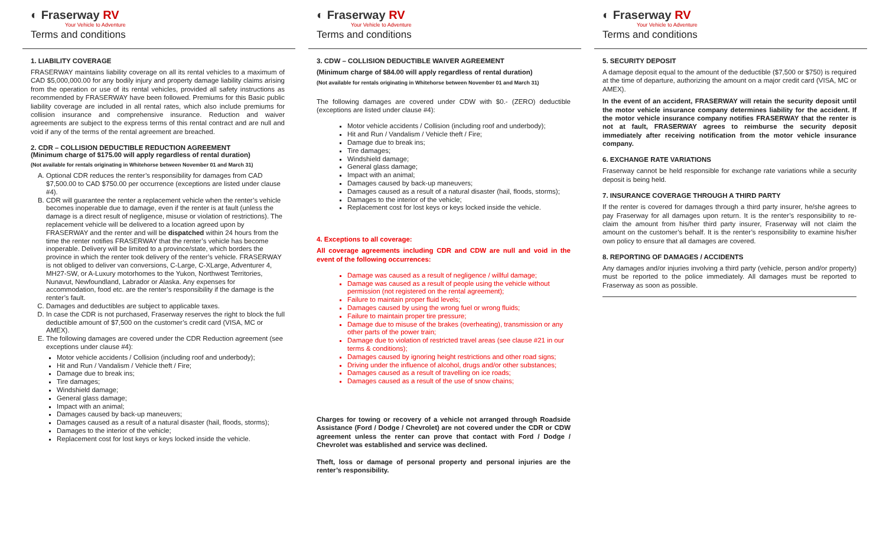◐ Fraserway RV
Your Vehicle to Adventure
Terms and conditions
1. LIABILITY COVERAGE
FRASERWAY maintains liability coverage on all its rental vehicles to a maximum of CAD $5,000,000.00 for any bodily injury and property damage liability claims arising from the operation or use of its rental vehicles, provided all safety instructions as recommended by FRASERWAY have been followed. Premiums for this Basic public liability coverage are included in all rental rates, which also include premiums for collision insurance and comprehensive insurance. Reduction and waiver agreements are subject to the express terms of this rental contract and are null and void if any of the terms of the rental agreement are breached.
2. CDR – COLLISION DEDUCTIBLE REDUCTION AGREEMENT
(Minimum charge of $175.00 will apply regardless of rental duration)
(Not available for rentals originating in Whitehorse between November 01 and March 31)
A. Optional CDR reduces the renter’s responsibility for damages from CAD $7,500.00 to CAD $750.00 per occurrence (exceptions are listed under clause #4).
B. CDR will guarantee the renter a replacement vehicle when the renter’s vehicle becomes inoperable due to damage, even if the renter is at fault (unless the damage is a direct result of negligence, misuse or violation of restrictions). The replacement vehicle will be delivered to a location agreed upon by FRASERWAY and the renter and will be dispatched within 24 hours from the time the renter notifies FRASERWAY that the renter’s vehicle has become inoperable. Delivery will be limited to a province/state, which borders the province in which the renter took delivery of the renter’s vehicle. FRASERWAY is not obliged to deliver van conversions, C-Large, C-XLarge, Adventurer 4, MH27-SW, or A-Luxury motorhomes to the Yukon, Northwest Territories, Nunavut, Newfoundland, Labrador or Alaska. Any expenses for accommodation, food etc. are the renter’s responsibility if the damage is the renter’s fault.
C. Damages and deductibles are subject to applicable taxes.
D. In case the CDR is not purchased, Fraserway reserves the right to block the full deductible amount of $7,500 on the customer’s credit card (VISA, MC or AMEX).
E. The following damages are covered under the CDR Reduction agreement (see exceptions under clause #4):
Motor vehicle accidents / Collision (including roof and underbody);
Hit and Run / Vandalism / Vehicle theft / Fire;
Damage due to break ins;
Tire damages;
Windshield damage;
General glass damage;
Impact with an animal;
Damages caused by back-up maneuvers;
Damages caused as a result of a natural disaster (hail, floods, storms);
Damages to the interior of the vehicle;
Replacement cost for lost keys or keys locked inside the vehicle.
◐ Fraserway RV
Your Vehicle to Adventure
Terms and conditions
3. CDW – COLLISION DEDUCTIBLE WAIVER AGREEMENT
(Minimum charge of $84.00 will apply regardless of rental duration)
(Not available for rentals originating in Whitehorse between November 01 and March 31)
The following damages are covered under CDW with $0.- (ZERO) deductible (exceptions are listed under clause #4):
Motor vehicle accidents / Collision (including roof and underbody);
Hit and Run / Vandalism / Vehicle theft / Fire;
Damage due to break ins;
Tire damages;
Windshield damage;
General glass damage;
Impact with an animal;
Damages caused by back-up maneuvers;
Damages caused as a result of a natural disaster (hail, floods, storms);
Damages to the interior of the vehicle;
Replacement cost for lost keys or keys locked inside the vehicle.
4. Exceptions to all coverage:
All coverage agreements including CDR and CDW are null and void in the event of the following occurrences:
Damage was caused as a result of negligence / willful damage;
Damage was caused as a result of people using the vehicle without permission (not registered on the rental agreement);
Failure to maintain proper fluid levels;
Damages caused by using the wrong fuel or wrong fluids;
Failure to maintain proper tire pressure;
Damage due to misuse of the brakes (overheating), transmission or any other parts of the power train;
Damage due to violation of restricted travel areas (see clause #21 in our terms & conditions);
Damages caused by ignoring height restrictions and other road signs;
Driving under the influence of alcohol, drugs and/or other substances;
Damages caused as a result of travelling on ice roads;
Damages caused as a result of the use of snow chains;
Charges for towing or recovery of a vehicle not arranged through Roadside Assistance (Ford / Dodge / Chevrolet) are not covered under the CDR or CDW agreement unless the renter can prove that contact with Ford / Dodge / Chevrolet was established and service was declined.
Theft, loss or damage of personal property and personal injuries are the renter’s responsibility.
◐ Fraserway RV
Your Vehicle to Adventure
Terms and conditions
5. SECURITY DEPOSIT
A damage deposit equal to the amount of the deductible ($7,500 or $750) is required at the time of departure, authorizing the amount on a major credit card (VISA, MC or AMEX).
In the event of an accident, FRASERWAY will retain the security deposit until the motor vehicle insurance company determines liability for the accident. If the motor vehicle insurance company notifies FRASERWAY that the renter is not at fault, FRASERWAY agrees to reimburse the security deposit immediately after receiving notification from the motor vehicle insurance company.
6. EXCHANGE RATE VARIATIONS
Fraserway cannot be held responsible for exchange rate variations while a security deposit is being held.
7. INSURANCE COVERAGE THROUGH A THIRD PARTY
If the renter is covered for damages through a third party insurer, he/she agrees to pay Fraserway for all damages upon return. It is the renter’s responsibility to re-claim the amount from his/her third party insurer, Fraserway will not claim the amount on the customer’s behalf. It is the renter’s responsibility to examine his/her own policy to ensure that all damages are covered.
8. REPORTING OF DAMAGES / ACCIDENTS
Any damages and/or injuries involving a third party (vehicle, person and/or property) must be reported to the police immediately. All damages must be reported to Fraserway as soon as possible.